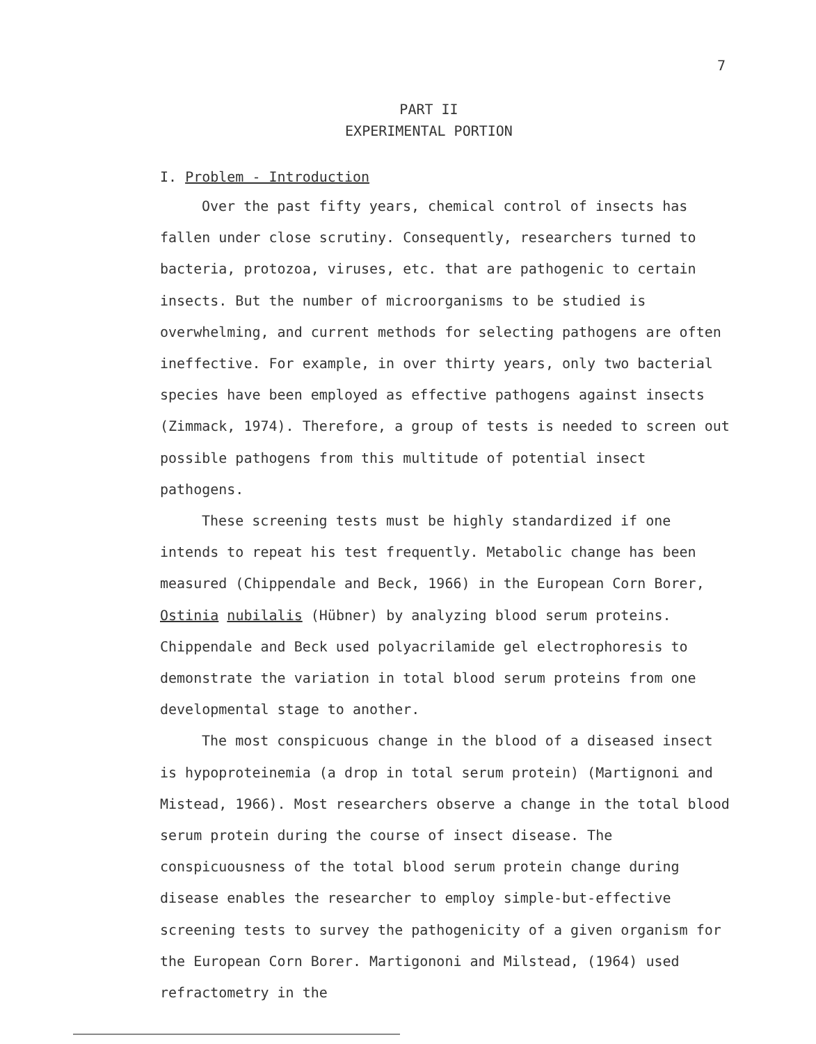7
PART II
EXPERIMENTAL PORTION
I. Problem - Introduction
Over the past fifty years, chemical control of insects has fallen under close scrutiny. Consequently, researchers turned to bacteria, protozoa, viruses, etc. that are pathogenic to certain insects. But the number of microorganisms to be studied is overwhelming, and current methods for selecting pathogens are often ineffective. For example, in over thirty years, only two bacterial species have been employed as effective pathogens against insects (Zimmack, 1974). Therefore, a group of tests is needed to screen out possible pathogens from this multitude of potential insect pathogens.
These screening tests must be highly standardized if one intends to repeat his test frequently. Metabolic change has been measured (Chippendale and Beck, 1966) in the European Corn Borer, Ostinia nubilalis (Hübner) by analyzing blood serum proteins. Chippendale and Beck used polyacrilamide gel electrophoresis to demonstrate the variation in total blood serum proteins from one developmental stage to another.
The most conspicuous change in the blood of a diseased insect is hypoproteinemia (a drop in total serum protein) (Martignoni and Mistead, 1966). Most researchers observe a change in the total blood serum protein during the course of insect disease. The conspicuousness of the total blood serum protein change during disease enables the researcher to employ simple-but-effective screening tests to survey the pathogenicity of a given organism for the European Corn Borer. Martigononi and Milstead, (1964) used refractometry in the